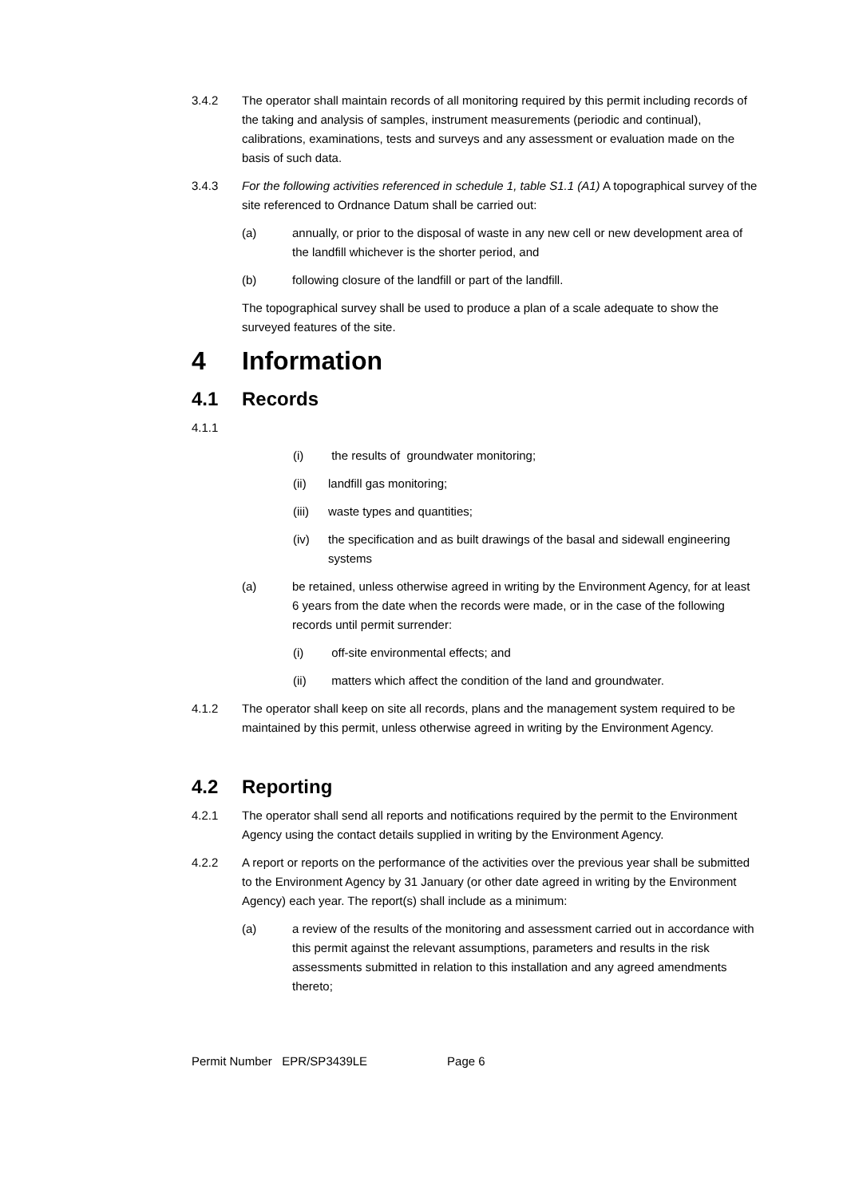3.4.2 The operator shall maintain records of all monitoring required by this permit including records of the taking and analysis of samples, instrument measurements (periodic and continual), calibrations, examinations, tests and surveys and any assessment or evaluation made on the basis of such data.
3.4.3 For the following activities referenced in schedule 1, table S1.1 (A1) A topographical survey of the site referenced to Ordnance Datum shall be carried out:
(a) annually, or prior to the disposal of waste in any new cell or new development area of the landfill whichever is the shorter period, and
(b) following closure of the landfill or part of the landfill.
The topographical survey shall be used to produce a plan of a scale adequate to show the surveyed features of the site.
4 Information
4.1 Records
4.1.1
(i) the results of groundwater monitoring;
(ii) landfill gas monitoring;
(iii)
waste types and quantities;
(iv) the specification and as built drawings of the basal and sidewall engineering systems
(a) be retained, unless otherwise agreed in writing by the Environment Agency, for at least 6 years from the date when the records were made, or in the case of the following records until permit surrender:
(i) off-site environmental effects; and
(ii) matters which affect the condition of the land and groundwater.
4.1.2 The operator shall keep on site all records, plans and the management system required to be maintained by this permit, unless otherwise agreed in writing by the Environment Agency.
4.2 Reporting
4.2.1 The operator shall send all reports and notifications required by the permit to the Environment Agency using the contact details supplied in writing by the Environment Agency.
4.2.2 A report or reports on the performance of the activities over the previous year shall be submitted to the Environment Agency by 31 January (or other date agreed in writing by the Environment Agency) each year. The report(s) shall include as a minimum:
(a) a review of the results of the monitoring and assessment carried out in accordance with this permit against the relevant assumptions, parameters and results in the risk assessments submitted in relation to this installation and any agreed amendments thereto;
Permit Number EPR/SP3439LE Page 6